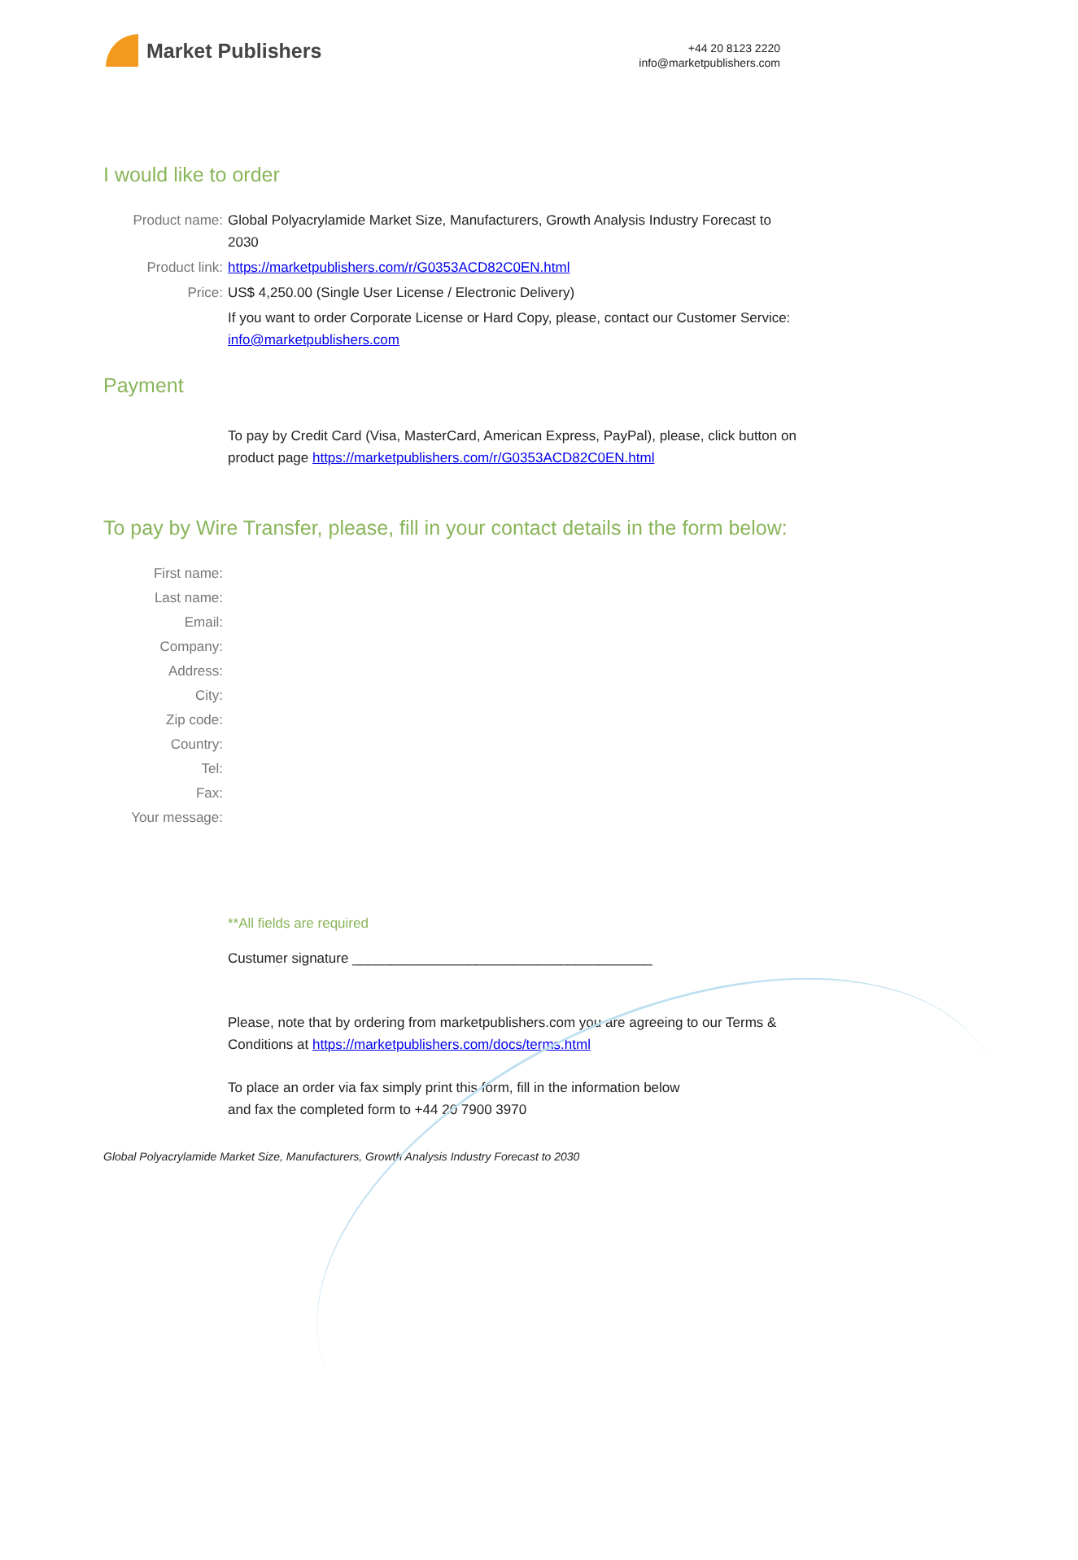Market Publishers
+44 20 8123 2220
info@marketpublishers.com
I would like to order
Product name: Global Polyacrylamide Market Size, Manufacturers, Growth Analysis Industry Forecast to 2030
Product link: https://marketpublishers.com/r/G0353ACD82C0EN.html
Price: US$ 4,250.00 (Single User License / Electronic Delivery)
If you want to order Corporate License or Hard Copy, please, contact our Customer Service:
info@marketpublishers.com
Payment
To pay by Credit Card (Visa, MasterCard, American Express, PayPal), please, click button on product page https://marketpublishers.com/r/G0353ACD82C0EN.html
To pay by Wire Transfer, please, fill in your contact details in the form below:
First name:
Last name:
Email:
Company:
Address:
City:
Zip code:
Country:
Tel:
Fax:
Your message:
**All fields are required
Custumer signature _______________________________________
Please, note that by ordering from marketpublishers.com you are agreeing to our Terms & Conditions at https://marketpublishers.com/docs/terms.html
To place an order via fax simply print this form, fill in the information below
and fax the completed form to +44 20 7900 3970
Global Polyacrylamide Market Size, Manufacturers, Growth Analysis Industry Forecast to 2030